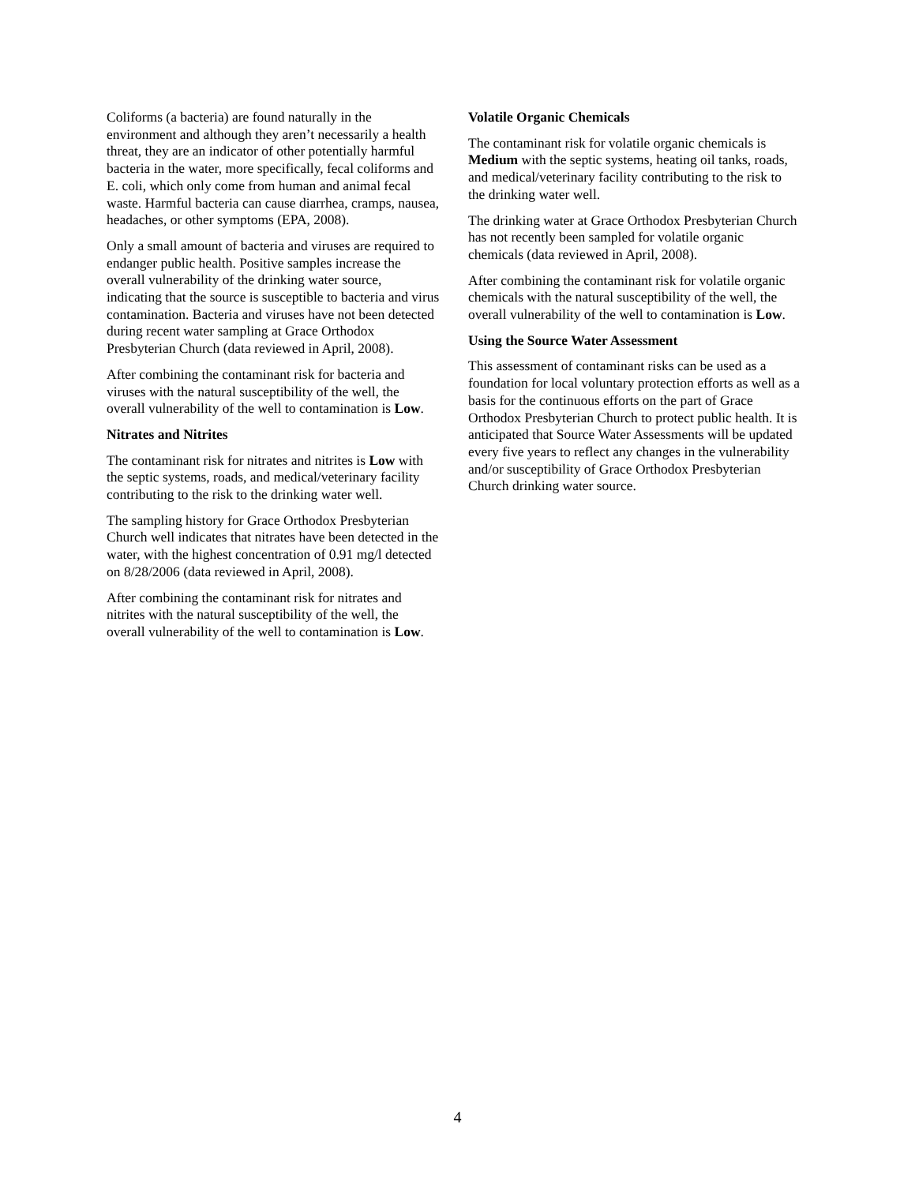Coliforms (a bacteria) are found naturally in the environment and although they aren’t necessarily a health threat, they are an indicator of other potentially harmful bacteria in the water, more specifically, fecal coliforms and E. coli, which only come from human and animal fecal waste. Harmful bacteria can cause diarrhea, cramps, nausea, headaches, or other symptoms (EPA, 2008).
Only a small amount of bacteria and viruses are required to endanger public health. Positive samples increase the overall vulnerability of the drinking water source, indicating that the source is susceptible to bacteria and virus contamination. Bacteria and viruses have not been detected during recent water sampling at Grace Orthodox Presbyterian Church (data reviewed in April, 2008).
After combining the contaminant risk for bacteria and viruses with the natural susceptibility of the well, the overall vulnerability of the well to contamination is Low.
Nitrates and Nitrites
The contaminant risk for nitrates and nitrites is Low with the septic systems, roads, and medical/veterinary facility contributing to the risk to the drinking water well.
The sampling history for Grace Orthodox Presbyterian Church well indicates that nitrates have been detected in the water, with the highest concentration of 0.91 mg/l detected on 8/28/2006 (data reviewed in April, 2008).
After combining the contaminant risk for nitrates and nitrites with the natural susceptibility of the well, the overall vulnerability of the well to contamination is Low.
Volatile Organic Chemicals
The contaminant risk for volatile organic chemicals is Medium with the septic systems, heating oil tanks, roads, and medical/veterinary facility contributing to the risk to the drinking water well.
The drinking water at Grace Orthodox Presbyterian Church has not recently been sampled for volatile organic chemicals (data reviewed in April, 2008).
After combining the contaminant risk for volatile organic chemicals with the natural susceptibility of the well, the overall vulnerability of the well to contamination is Low.
Using the Source Water Assessment
This assessment of contaminant risks can be used as a foundation for local voluntary protection efforts as well as a basis for the continuous efforts on the part of Grace Orthodox Presbyterian Church to protect public health. It is anticipated that Source Water Assessments will be updated every five years to reflect any changes in the vulnerability and/or susceptibility of Grace Orthodox Presbyterian Church drinking water source.
4